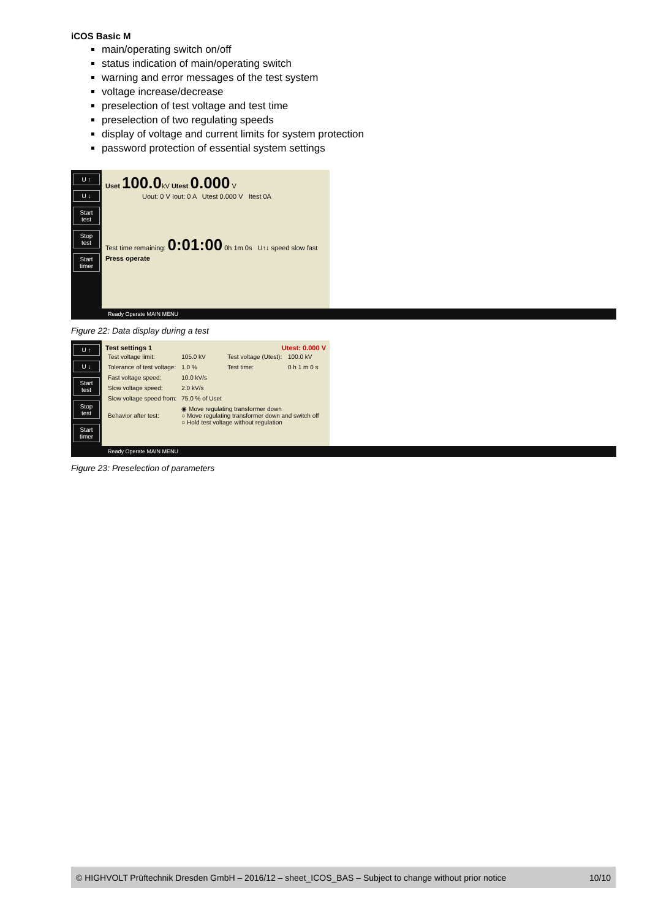iCOS Basic M
main/operating switch on/off
status indication of main/operating switch
warning and error messages of the test system
voltage increase/decrease
preselection of test voltage and test time
preselection of two regulating speeds
display of voltage and current limits for system protection
password protection of essential system settings
U ↑
U ↓
Start test
Stop test
Start timer
Uset 100.0kV Utest 0.000 V
Uout: 0 V Iout: 0 A Utest 0.000 V Itest 0A
Test time remaining: 0:01:00 0h 1m 0s U↑↓ speed slow fast
Press operate
Ready Operate MAIN MENU
Figure 22: Data display during a test
U ↑
U ↓
Start test
Stop test
Start timer
Test settings 1 Utest: 0.000 V
| Test voltage limit: | 105.0 kV | Test voltage (Utest): | 100.0 kV |
| Tolerance of test voltage: | 1.0 % | Test time: | 0 h 1 m 0 s |
| Fast voltage speed: | 10.0 kV/s | | |
| Slow voltage speed: | 2.0 kV/s | | |
| Slow voltage speed from: | 75.0 % of Uset | | |
| Behavior after test: | ◉ Move regulating transformer down ○ Move regulating transformer down and switch off ○ Hold test voltage without regulation | | |
Ready Operate MAIN MENU
Figure 23: Preselection of parameters
© HIGHVOLT Prüftechnik Dresden GmbH – 2016/12 – sheet_ICOS_BAS – Subject to change without prior notice 10/10